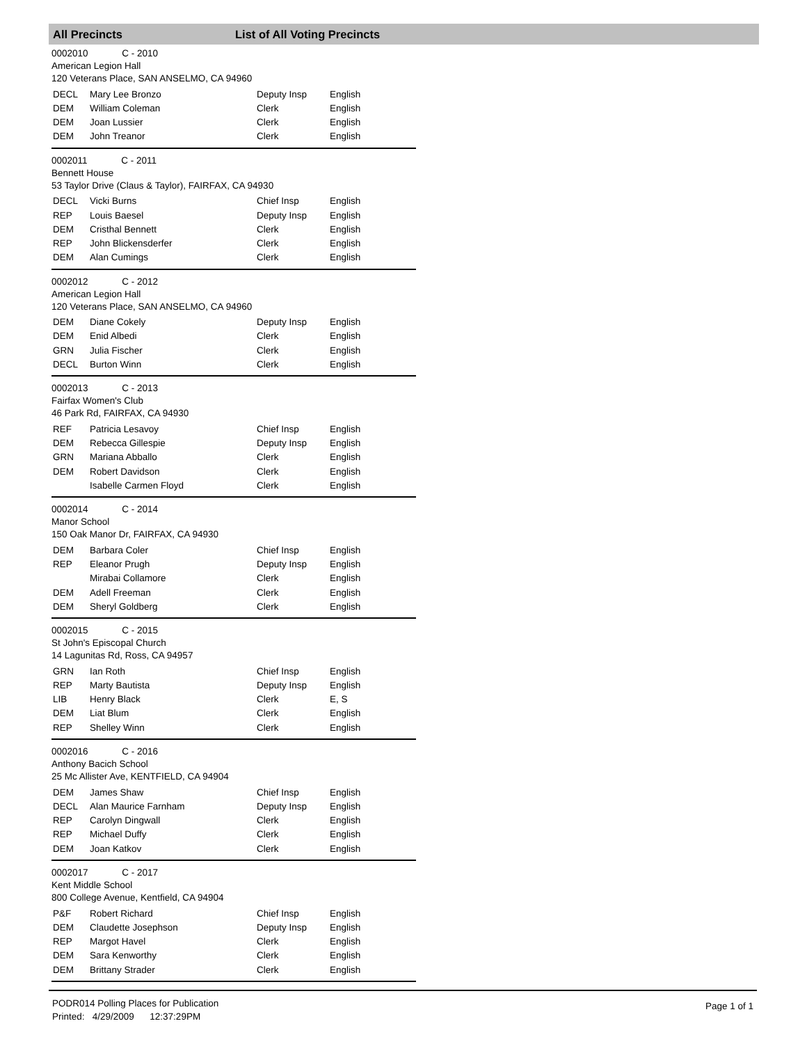All Precincts List of All Voting Precincts
0002010 C - 2010
American Legion Hall
120 Veterans Place, SAN ANSELMO, CA 94960
| DECL | Mary Lee Bronzo | Deputy Insp | English |
| DEM | William Coleman | Clerk | English |
| DEM | Joan Lussier | Clerk | English |
| DEM | John Treanor | Clerk | English |
0002011 C - 2011
Bennett House
53 Taylor Drive (Claus & Taylor), FAIRFAX, CA 94930
| DECL | Vicki Burns | Chief Insp | English |
| REP | Louis Baesel | Deputy Insp | English |
| DEM | Cristhal Bennett | Clerk | English |
| REP | John Blickensderfer | Clerk | English |
| DEM | Alan Cumings | Clerk | English |
0002012 C - 2012
American Legion Hall
120 Veterans Place, SAN ANSELMO, CA 94960
| DEM | Diane Cokely | Deputy Insp | English |
| DEM | Enid Albedi | Clerk | English |
| GRN | Julia Fischer | Clerk | English |
| DECL | Burton Winn | Clerk | English |
0002013 C - 2013
Fairfax Women's Club
46 Park Rd, FAIRFAX, CA 94930
| REF | Patricia Lesavoy | Chief Insp | English |
| DEM | Rebecca Gillespie | Deputy Insp | English |
| GRN | Mariana Abballo | Clerk | English |
| DEM | Robert Davidson | Clerk | English |
| | Isabelle Carmen Floyd | Clerk | English |
0002014 C - 2014
Manor School
150 Oak Manor Dr, FAIRFAX, CA 94930
| DEM | Barbara Coler | Chief Insp | English |
| REP | Eleanor Prugh | Deputy Insp | English |
| | Mirabai Collamore | Clerk | English |
| DEM | Adell Freeman | Clerk | English |
| DEM | Sheryl Goldberg | Clerk | English |
0002015 C - 2015
St John's Episcopal Church
14 Lagunitas Rd, Ross, CA 94957
| GRN | Ian Roth | Chief Insp | English |
| REP | Marty Bautista | Deputy Insp | English |
| LIB | Henry Black | Clerk | E, S |
| DEM | Liat Blum | Clerk | English |
| REP | Shelley Winn | Clerk | English |
0002016 C - 2016
Anthony Bacich School
25 Mc Allister Ave, KENTFIELD, CA 94904
| DEM | James Shaw | Chief Insp | English |
| DECL | Alan Maurice Farnham | Deputy Insp | English |
| REP | Carolyn Dingwall | Clerk | English |
| REP | Michael Duffy | Clerk | English |
| DEM | Joan Katkov | Clerk | English |
0002017 C - 2017
Kent Middle School
800 College Avenue, Kentfield, CA 94904
| P&F | Robert Richard | Chief Insp | English |
| DEM | Claudette Josephson | Deputy Insp | English |
| REP | Margot Havel | Clerk | English |
| DEM | Sara Kenworthy | Clerk | English |
| DEM | Brittany Strader | Clerk | English |
PODR014 Polling Places for Publication
Printed: 4/29/2009 12:37:29PM
Page 1 of 1